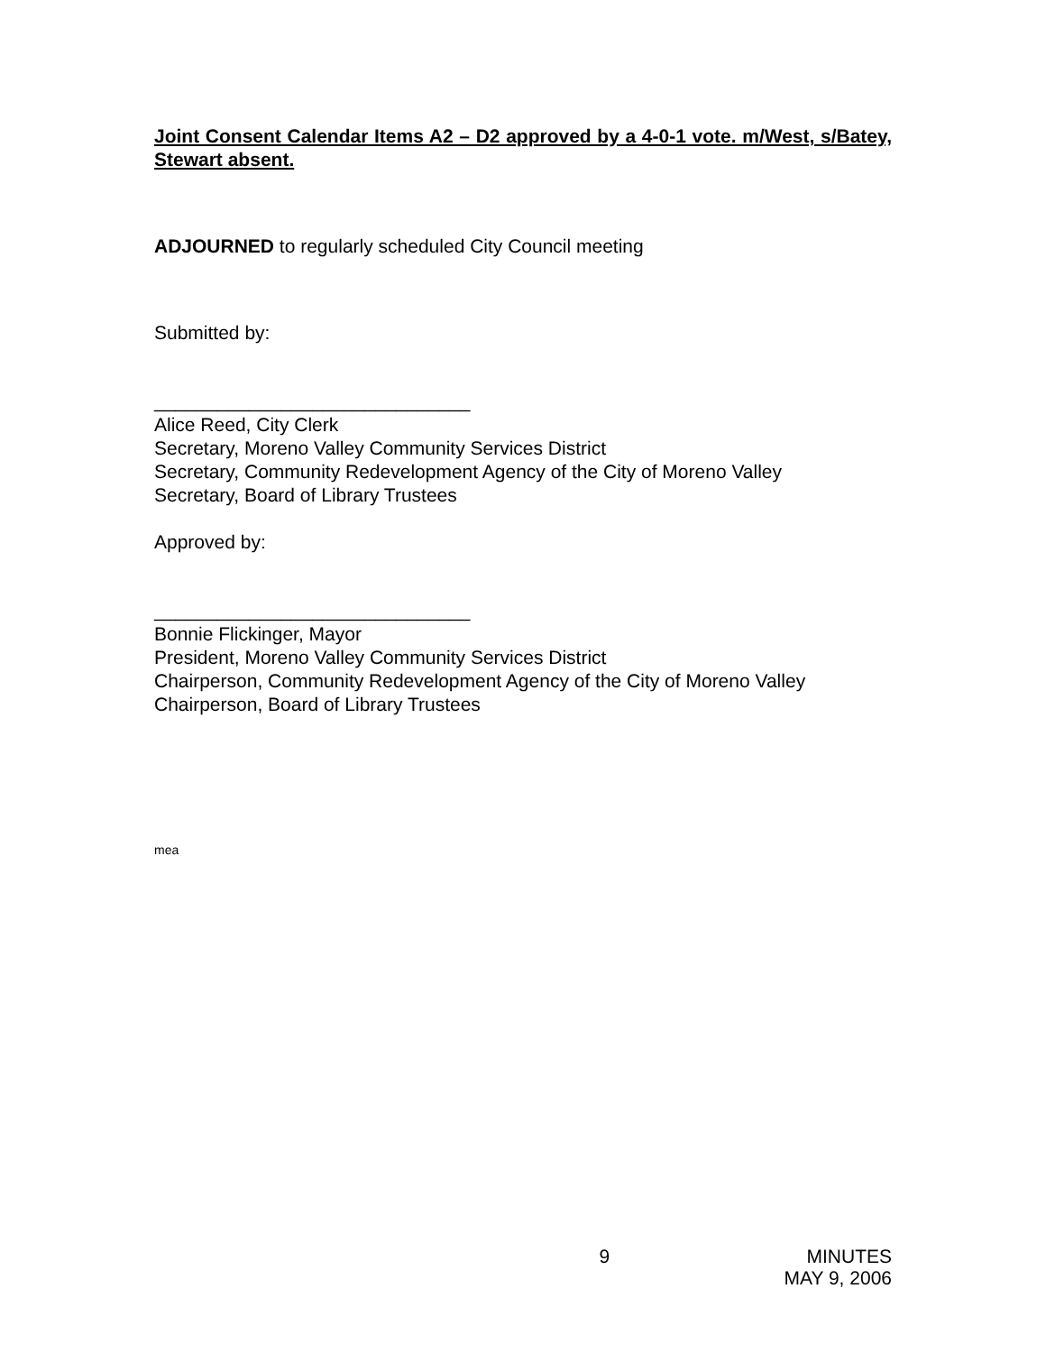Joint Consent Calendar Items A2 – D2 approved by a 4-0-1 vote. m/West, s/Batey, Stewart absent.
ADJOURNED to regularly scheduled City Council meeting
Submitted by:
______________________________
Alice Reed, City Clerk
Secretary, Moreno Valley Community Services District
Secretary, Community Redevelopment Agency of the City of Moreno Valley
Secretary, Board of Library Trustees
Approved by:
______________________________
Bonnie Flickinger, Mayor
President, Moreno Valley Community Services District
Chairperson, Community Redevelopment Agency of the City of Moreno Valley
Chairperson, Board of Library Trustees
mea
9 MINUTES
MAY 9, 2006